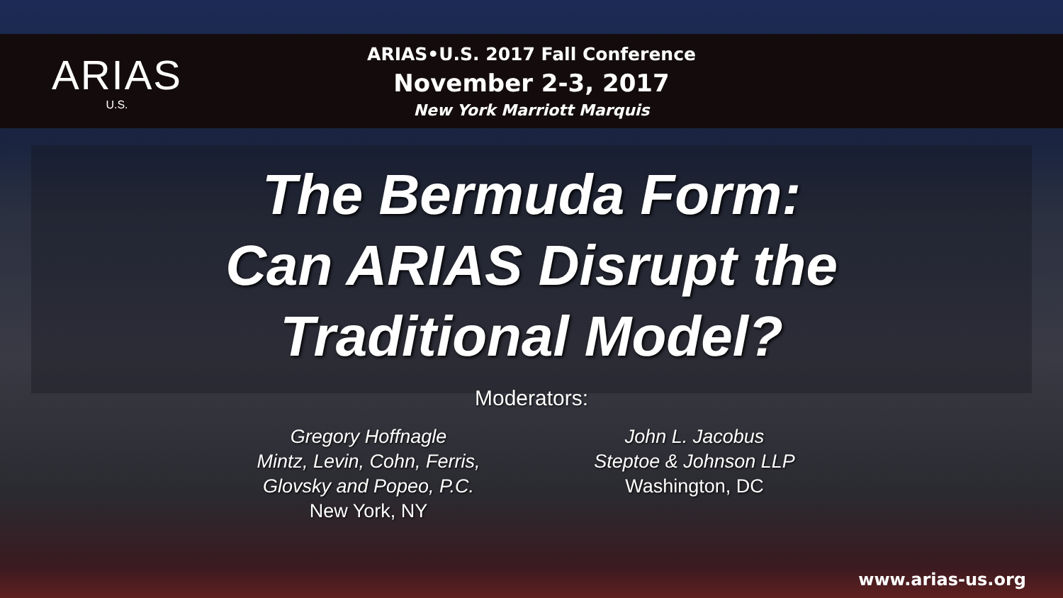ARIAS
U.S.
ARIAS•U.S. 2017 Fall Conference
November 2-3, 2017
New York Marriott Marquis
The Bermuda Form:
Can ARIAS Disrupt the
Traditional Model?
Moderators:
Gregory Hoffnagle
Mintz, Levin, Cohn, Ferris,
Glovsky and Popeo, P.C.
New York, NY
John L. Jacobus
Steptoe & Johnson LLP
Washington, DC
www.arias-us.org